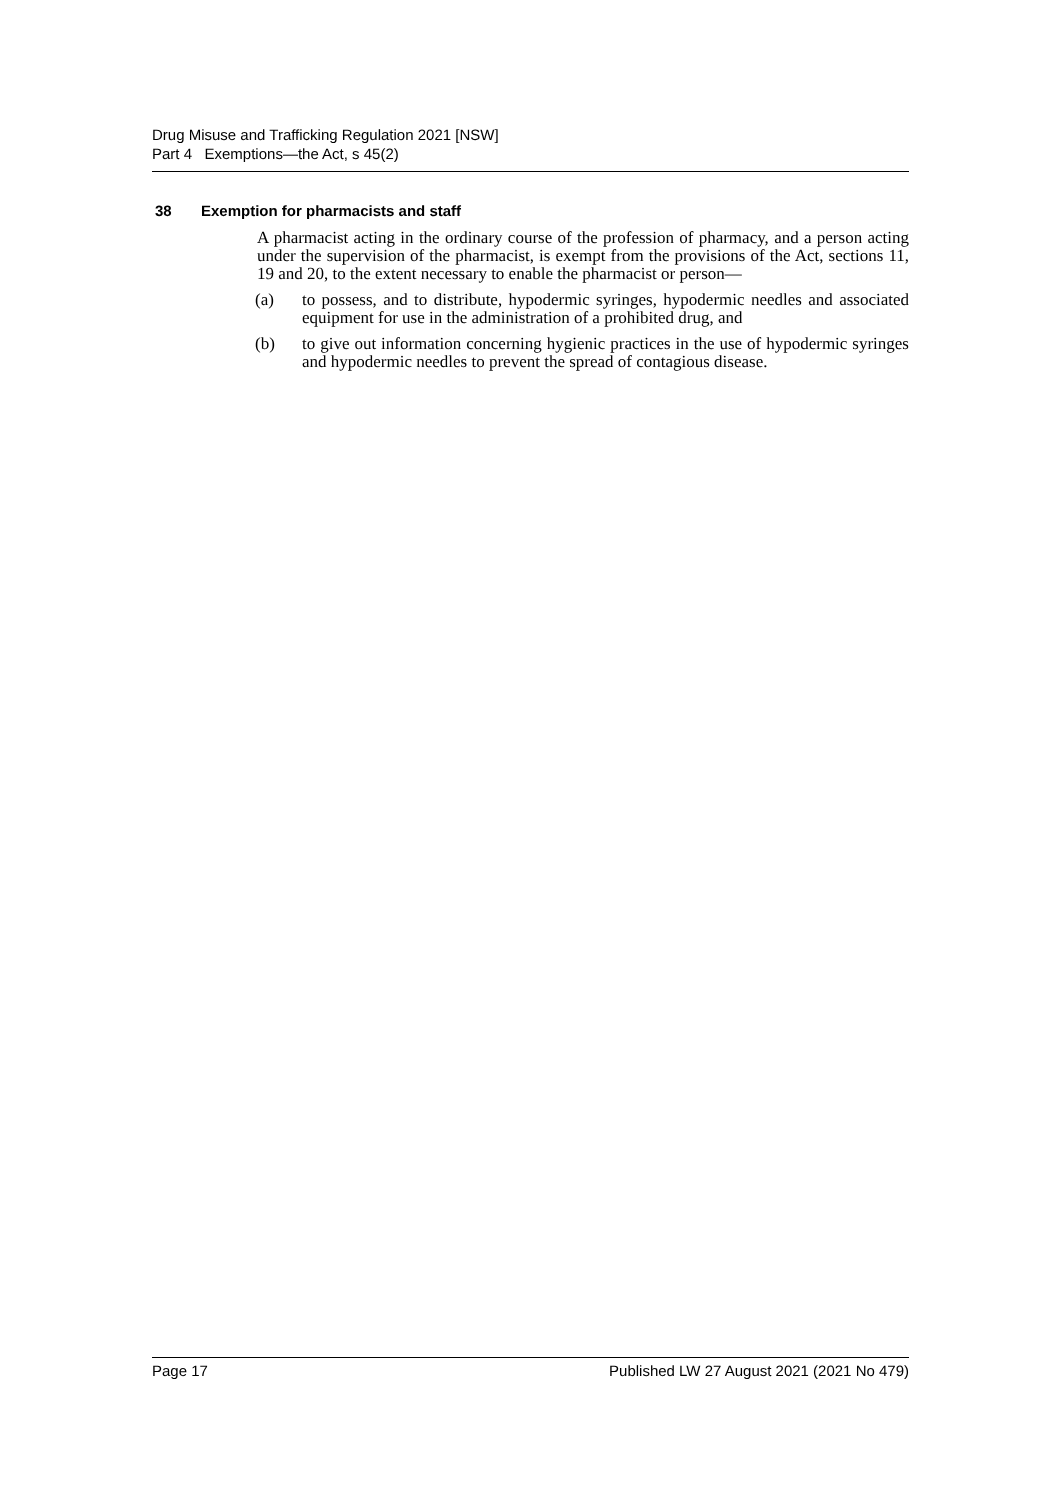Drug Misuse and Trafficking Regulation 2021 [NSW]
Part 4 Exemptions—the Act, s 45(2)
38 Exemption for pharmacists and staff
A pharmacist acting in the ordinary course of the profession of pharmacy, and a person acting under the supervision of the pharmacist, is exempt from the provisions of the Act, sections 11, 19 and 20, to the extent necessary to enable the pharmacist or person—
(a) to possess, and to distribute, hypodermic syringes, hypodermic needles and associated equipment for use in the administration of a prohibited drug, and
(b) to give out information concerning hygienic practices in the use of hypodermic syringes and hypodermic needles to prevent the spread of contagious disease.
Page 17 Published LW 27 August 2021 (2021 No 479)